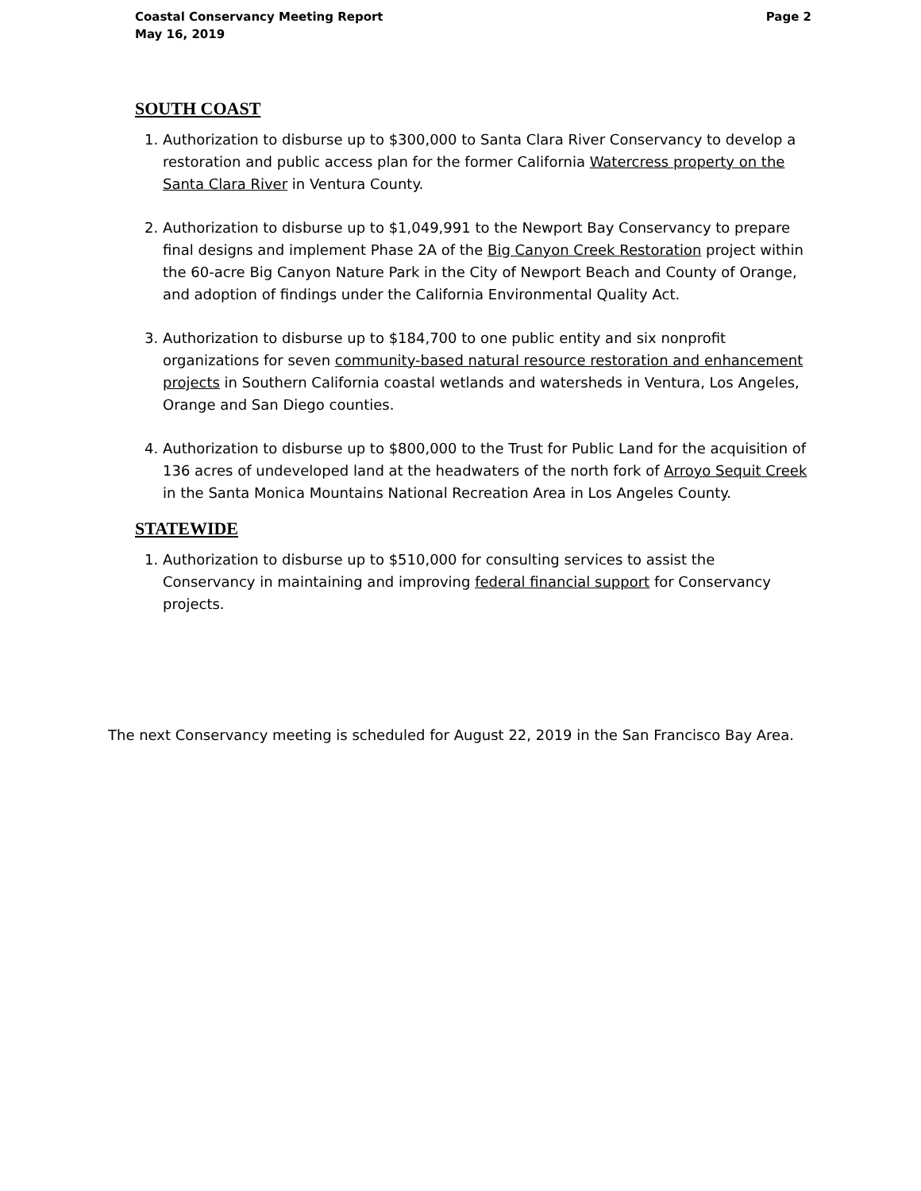Coastal Conservancy Meeting Report
May 16, 2019
Page 2
SOUTH COAST
1. Authorization to disburse up to $300,000 to Santa Clara River Conservancy to develop a restoration and public access plan for the former California Watercress property on the Santa Clara River in Ventura County.
2. Authorization to disburse up to $1,049,991 to the Newport Bay Conservancy to prepare final designs and implement Phase 2A of the Big Canyon Creek Restoration project within the 60-acre Big Canyon Nature Park in the City of Newport Beach and County of Orange, and adoption of findings under the California Environmental Quality Act.
3. Authorization to disburse up to $184,700 to one public entity and six nonprofit organizations for seven community-based natural resource restoration and enhancement projects in Southern California coastal wetlands and watersheds in Ventura, Los Angeles, Orange and San Diego counties.
4. Authorization to disburse up to $800,000 to the Trust for Public Land for the acquisition of 136 acres of undeveloped land at the headwaters of the north fork of Arroyo Sequit Creek in the Santa Monica Mountains National Recreation Area in Los Angeles County.
STATEWIDE
1. Authorization to disburse up to $510,000 for consulting services to assist the Conservancy in maintaining and improving federal financial support for Conservancy projects.
The next Conservancy meeting is scheduled for August 22, 2019 in the San Francisco Bay Area.